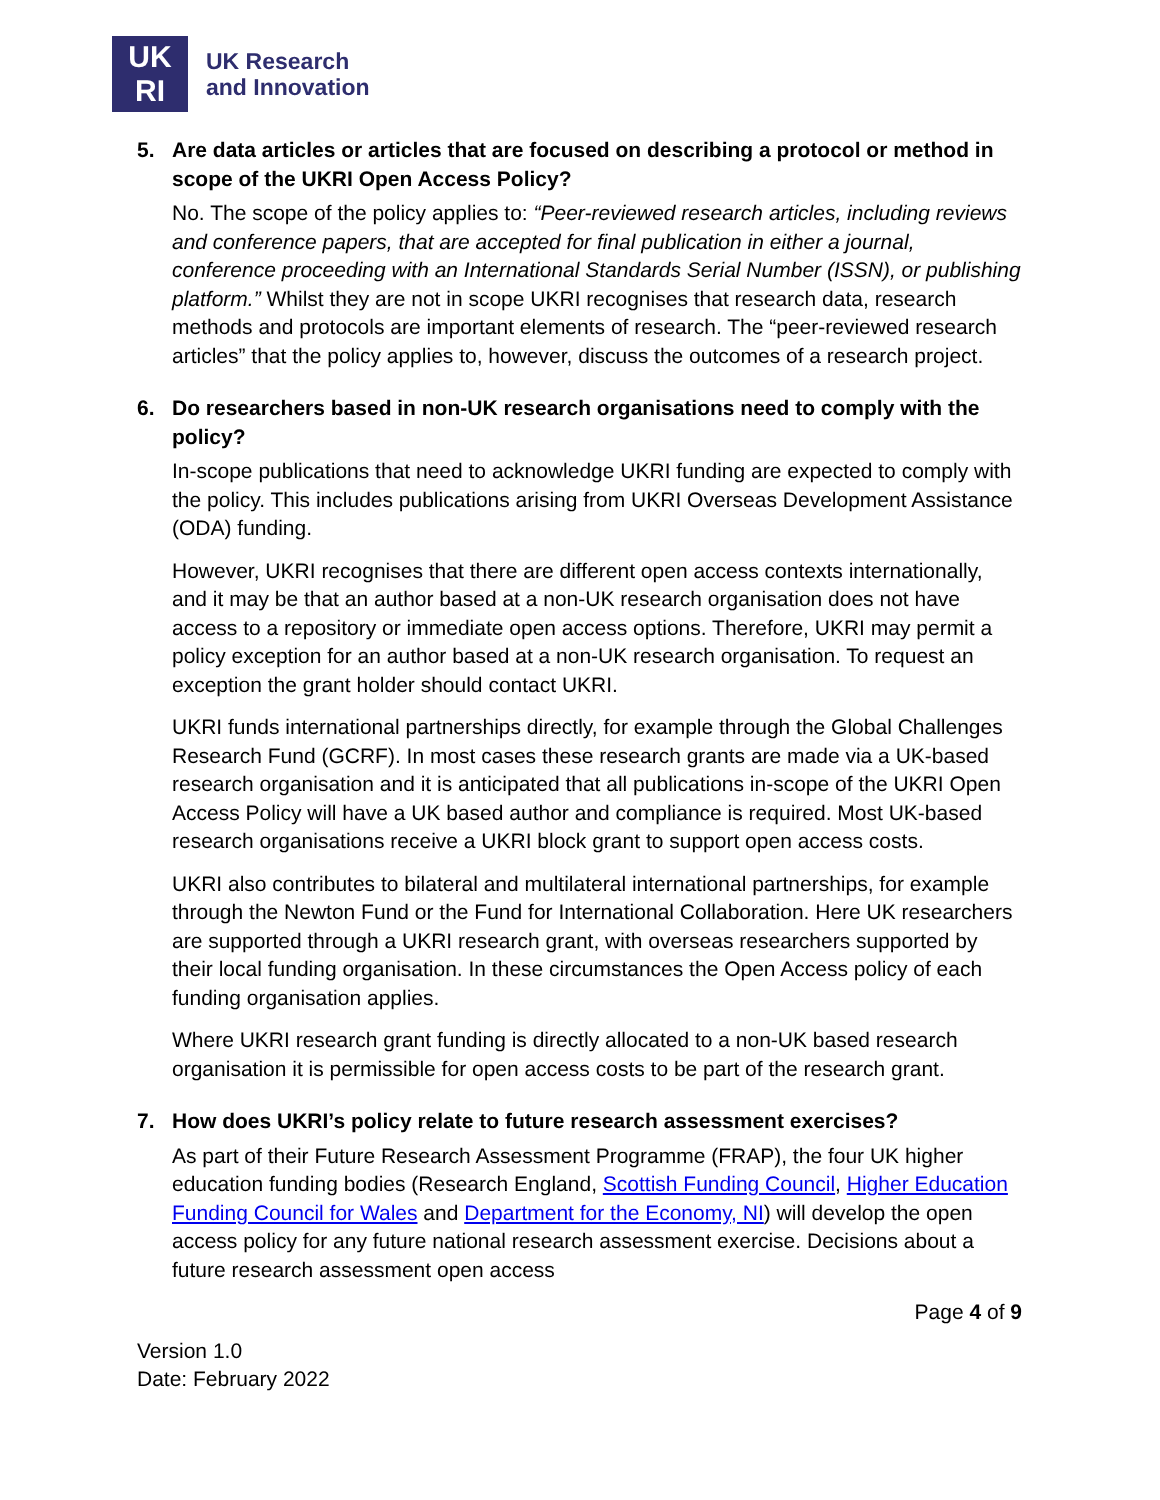UK
RI
UK Research
and Innovation
5. Are data articles or articles that are focused on describing a protocol or method in scope of the UKRI Open Access Policy?
No. The scope of the policy applies to: “Peer-reviewed research articles, including reviews and conference papers, that are accepted for final publication in either a journal, conference proceeding with an International Standards Serial Number (ISSN), or publishing platform.” Whilst they are not in scope UKRI recognises that research data, research methods and protocols are important elements of research. The “peer-reviewed research articles” that the policy applies to, however, discuss the outcomes of a research project.
6. Do researchers based in non-UK research organisations need to comply with the policy?
In-scope publications that need to acknowledge UKRI funding are expected to comply with the policy. This includes publications arising from UKRI Overseas Development Assistance (ODA) funding.
However, UKRI recognises that there are different open access contexts internationally, and it may be that an author based at a non-UK research organisation does not have access to a repository or immediate open access options. Therefore, UKRI may permit a policy exception for an author based at a non-UK research organisation. To request an exception the grant holder should contact UKRI.
UKRI funds international partnerships directly, for example through the Global Challenges Research Fund (GCRF). In most cases these research grants are made via a UK-based research organisation and it is anticipated that all publications in-scope of the UKRI Open Access Policy will have a UK based author and compliance is required. Most UK-based research organisations receive a UKRI block grant to support open access costs.
UKRI also contributes to bilateral and multilateral international partnerships, for example through the Newton Fund or the Fund for International Collaboration. Here UK researchers are supported through a UKRI research grant, with overseas researchers supported by their local funding organisation. In these circumstances the Open Access policy of each funding organisation applies.
Where UKRI research grant funding is directly allocated to a non-UK based research organisation it is permissible for open access costs to be part of the research grant.
7. How does UKRI’s policy relate to future research assessment exercises?
As part of their Future Research Assessment Programme (FRAP), the four UK higher education funding bodies (Research England, Scottish Funding Council, Higher Education Funding Council for Wales and Department for the Economy, NI) will develop the open access policy for any future national research assessment exercise. Decisions about a future research assessment open access
Page 4 of 9
Version 1.0
Date: February 2022